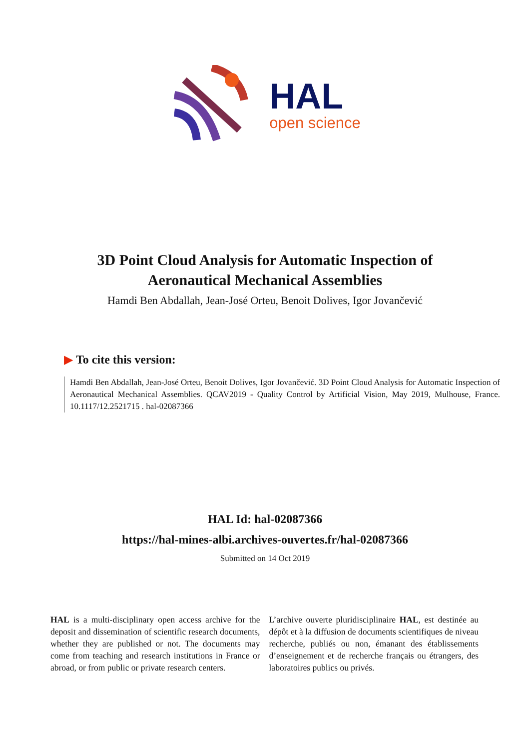HAL
open science
3D Point Cloud Analysis for Automatic Inspection of
Aeronautical Mechanical Assemblies
Hamdi Ben Abdallah, Jean-José Orteu, Benoit Dolives, Igor Jovančević
▶ To cite this version:
Hamdi Ben Abdallah, Jean-José Orteu, Benoit Dolives, Igor Jovančević. 3D Point Cloud Analysis for Automatic Inspection of Aeronautical Mechanical Assemblies. QCAV2019 - Quality Control by Artificial Vision, May 2019, Mulhouse, France. 10.1117/12.2521715 . hal-02087366
HAL Id: hal-02087366
https://hal-mines-albi.archives-ouvertes.fr/hal-02087366
Submitted on 14 Oct 2019
HAL is a multi-disciplinary open access archive for the deposit and dissemination of scientific research documents, whether they are published or not. The documents may come from teaching and research institutions in France or abroad, or from public or private research centers.
L’archive ouverte pluridisciplinaire HAL, est destinée au dépôt et à la diffusion de documents scientifiques de niveau recherche, publiés ou non, émanant des établissements d’enseignement et de recherche français ou étrangers, des laboratoires publics ou privés.